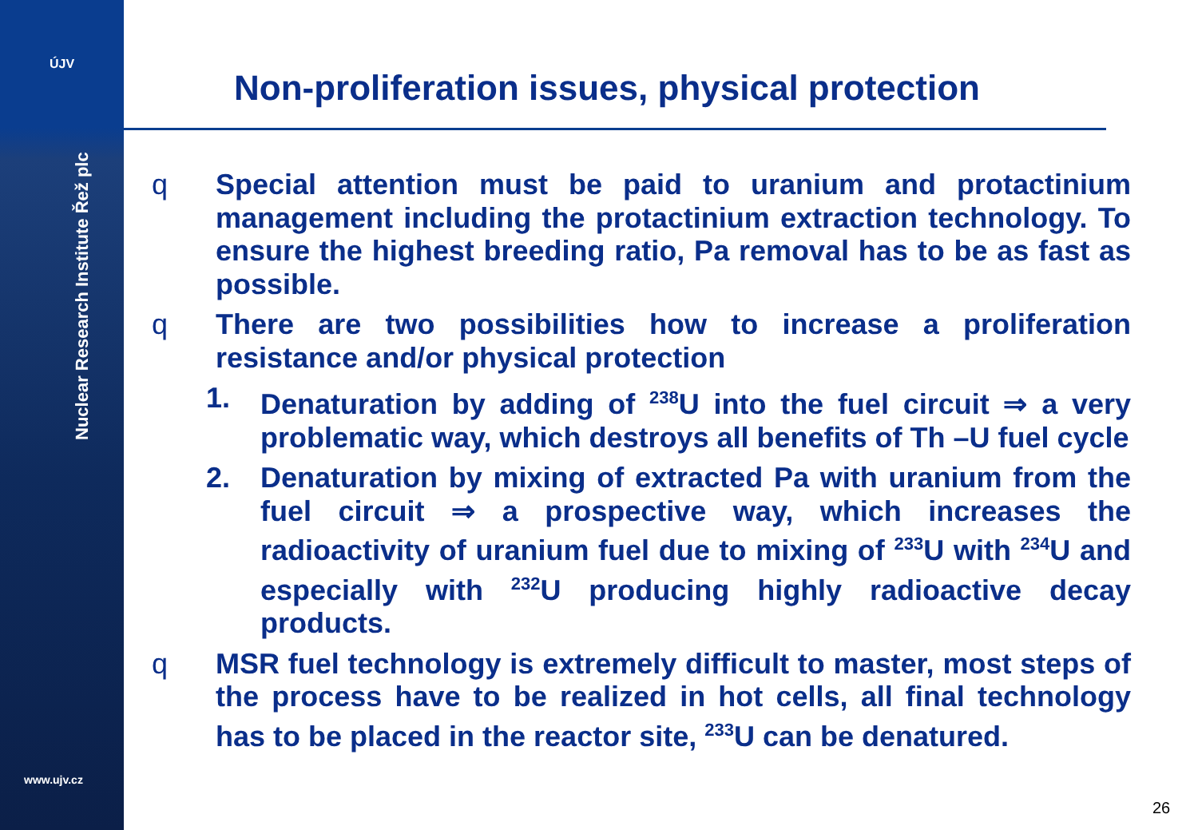ÚJV
Nuclear Research Institute Řež plc
www.ujv.cz
Non-proliferation issues, physical protection
q Special attention must be paid to uranium and protactinium management including the protactinium extraction technology. To ensure the highest breeding ratio, Pa removal has to be as fast as possible.
q There are two possibilities how to increase a proliferation resistance and/or physical protection
1. Denaturation by adding of <sup>238</sup>U into the fuel circuit ⇒ a very problematic way, which destroys all benefits of Th –U fuel cycle
2. Denaturation by mixing of extracted Pa with uranium from the fuel circuit ⇒ a prospective way, which increases the radioactivity of uranium fuel due to mixing of <sup>233</sup>U with <sup>234</sup>U and especially with <sup>232</sup>U producing highly radioactive decay products.
q MSR fuel technology is extremely difficult to master, most steps of the process have to be realized in hot cells, all final technology has to be placed in the reactor site, <sup>233</sup>U can be denatured.
26